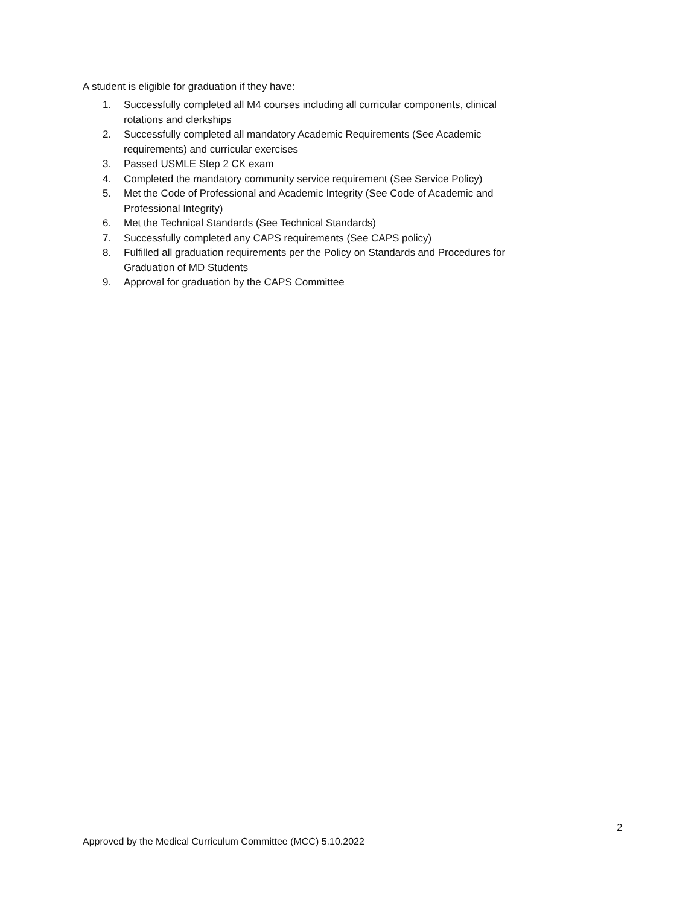A student is eligible for graduation if they have:
1. Successfully completed all M4 courses including all curricular components, clinical rotations and clerkships
2. Successfully completed all mandatory Academic Requirements (See Academic requirements) and curricular exercises
3. Passed USMLE Step 2 CK exam
4. Completed the mandatory community service requirement (See Service Policy)
5. Met the Code of Professional and Academic Integrity (See Code of Academic and Professional Integrity)
6. Met the Technical Standards (See Technical Standards)
7. Successfully completed any CAPS requirements (See CAPS policy)
8. Fulfilled all graduation requirements per the Policy on Standards and Procedures for Graduation of MD Students
9. Approval for graduation by the CAPS Committee
2
Approved by the Medical Curriculum Committee (MCC) 5.10.2022